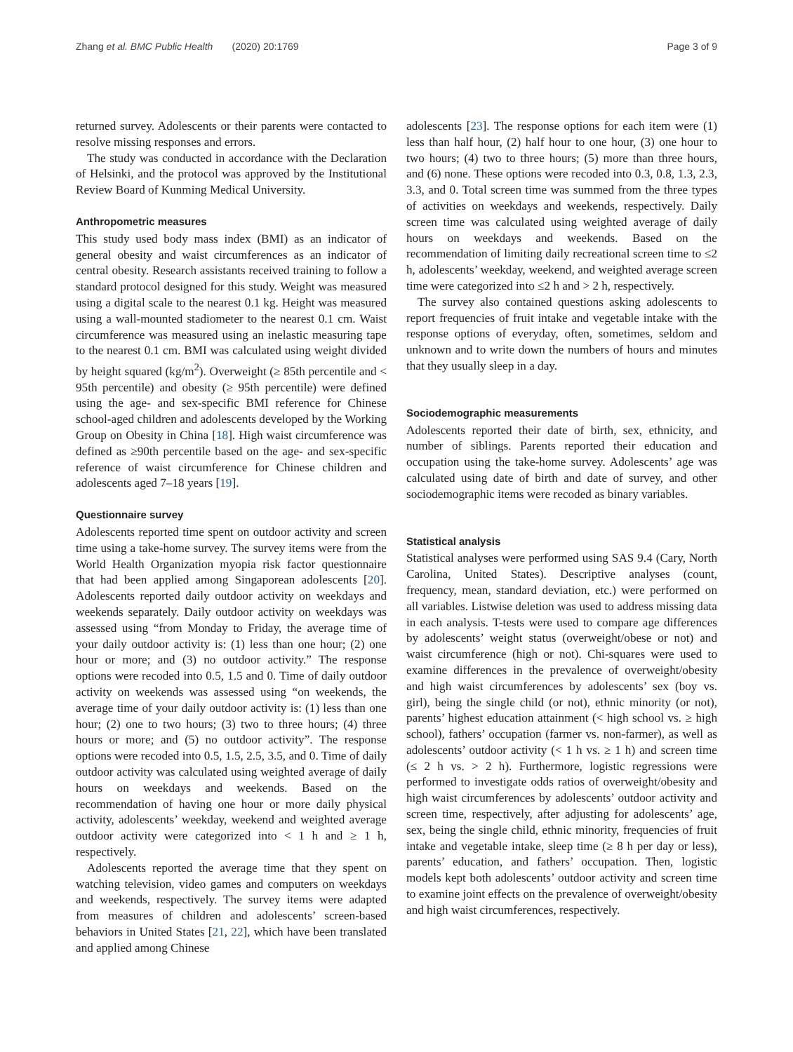Zhang et al. BMC Public Health (2020) 20:1769 Page 3 of 9
returned survey. Adolescents or their parents were contacted to resolve missing responses and errors.
The study was conducted in accordance with the Declaration of Helsinki, and the protocol was approved by the Institutional Review Board of Kunming Medical University.
Anthropometric measures
This study used body mass index (BMI) as an indicator of general obesity and waist circumferences as an indicator of central obesity. Research assistants received training to follow a standard protocol designed for this study. Weight was measured using a digital scale to the nearest 0.1 kg. Height was measured using a wall-mounted stadiometer to the nearest 0.1 cm. Waist circumference was measured using an inelastic measuring tape to the nearest 0.1 cm. BMI was calculated using weight divided by height squared (kg/m<sup>2</sup>). Overweight (≥ 85th percentile and < 95th percentile) and obesity (≥ 95th percentile) were defined using the age- and sex-specific BMI reference for Chinese school-aged children and adolescents developed by the Working Group on Obesity in China [18]. High waist circumference was defined as ≥90th percentile based on the age- and sex-specific reference of waist circumference for Chinese children and adolescents aged 7–18 years [19].
Questionnaire survey
Adolescents reported time spent on outdoor activity and screen time using a take-home survey. The survey items were from the World Health Organization myopia risk factor questionnaire that had been applied among Singaporean adolescents [20]. Adolescents reported daily outdoor activity on weekdays and weekends separately. Daily outdoor activity on weekdays was assessed using “from Monday to Friday, the average time of your daily outdoor activity is: (1) less than one hour; (2) one hour or more; and (3) no outdoor activity.” The response options were recoded into 0.5, 1.5 and 0. Time of daily outdoor activity on weekends was assessed using “on weekends, the average time of your daily outdoor activity is: (1) less than one hour; (2) one to two hours; (3) two to three hours; (4) three hours or more; and (5) no outdoor activity”. The response options were recoded into 0.5, 1.5, 2.5, 3.5, and 0. Time of daily outdoor activity was calculated using weighted average of daily hours on weekdays and weekends. Based on the recommendation of having one hour or more daily physical activity, adolescents’ weekday, weekend and weighted average outdoor activity were categorized into < 1 h and ≥ 1 h, respectively.
Adolescents reported the average time that they spent on watching television, video games and computers on weekdays and weekends, respectively. The survey items were adapted from measures of children and adolescents’ screen-based behaviors in United States [21, 22], which have been translated and applied among Chinese
adolescents [23]. The response options for each item were (1) less than half hour, (2) half hour to one hour, (3) one hour to two hours; (4) two to three hours; (5) more than three hours, and (6) none. These options were recoded into 0.3, 0.8, 1.3, 2.3, 3.3, and 0. Total screen time was summed from the three types of activities on weekdays and weekends, respectively. Daily screen time was calculated using weighted average of daily hours on weekdays and weekends. Based on the recommendation of limiting daily recreational screen time to ≤2 h, adolescents’ weekday, weekend, and weighted average screen time were categorized into ≤2 h and > 2 h, respectively.
The survey also contained questions asking adolescents to report frequencies of fruit intake and vegetable intake with the response options of everyday, often, sometimes, seldom and unknown and to write down the numbers of hours and minutes that they usually sleep in a day.
Sociodemographic measurements
Adolescents reported their date of birth, sex, ethnicity, and number of siblings. Parents reported their education and occupation using the take-home survey. Adolescents’ age was calculated using date of birth and date of survey, and other sociodemographic items were recoded as binary variables.
Statistical analysis
Statistical analyses were performed using SAS 9.4 (Cary, North Carolina, United States). Descriptive analyses (count, frequency, mean, standard deviation, etc.) were performed on all variables. Listwise deletion was used to address missing data in each analysis. T-tests were used to compare age differences by adolescents’ weight status (overweight/obese or not) and waist circumference (high or not). Chi-squares were used to examine differences in the prevalence of overweight/obesity and high waist circumferences by adolescents’ sex (boy vs. girl), being the single child (or not), ethnic minority (or not), parents’ highest education attainment (< high school vs. ≥ high school), fathers’ occupation (farmer vs. non-farmer), as well as adolescents’ outdoor activity (< 1 h vs. ≥ 1 h) and screen time (≤ 2 h vs. > 2 h). Furthermore, logistic regressions were performed to investigate odds ratios of overweight/obesity and high waist circumferences by adolescents’ outdoor activity and screen time, respectively, after adjusting for adolescents’ age, sex, being the single child, ethnic minority, frequencies of fruit intake and vegetable intake, sleep time (≥ 8 h per day or less), parents’ education, and fathers’ occupation. Then, logistic models kept both adolescents’ outdoor activity and screen time to examine joint effects on the prevalence of overweight/obesity and high waist circumferences, respectively.